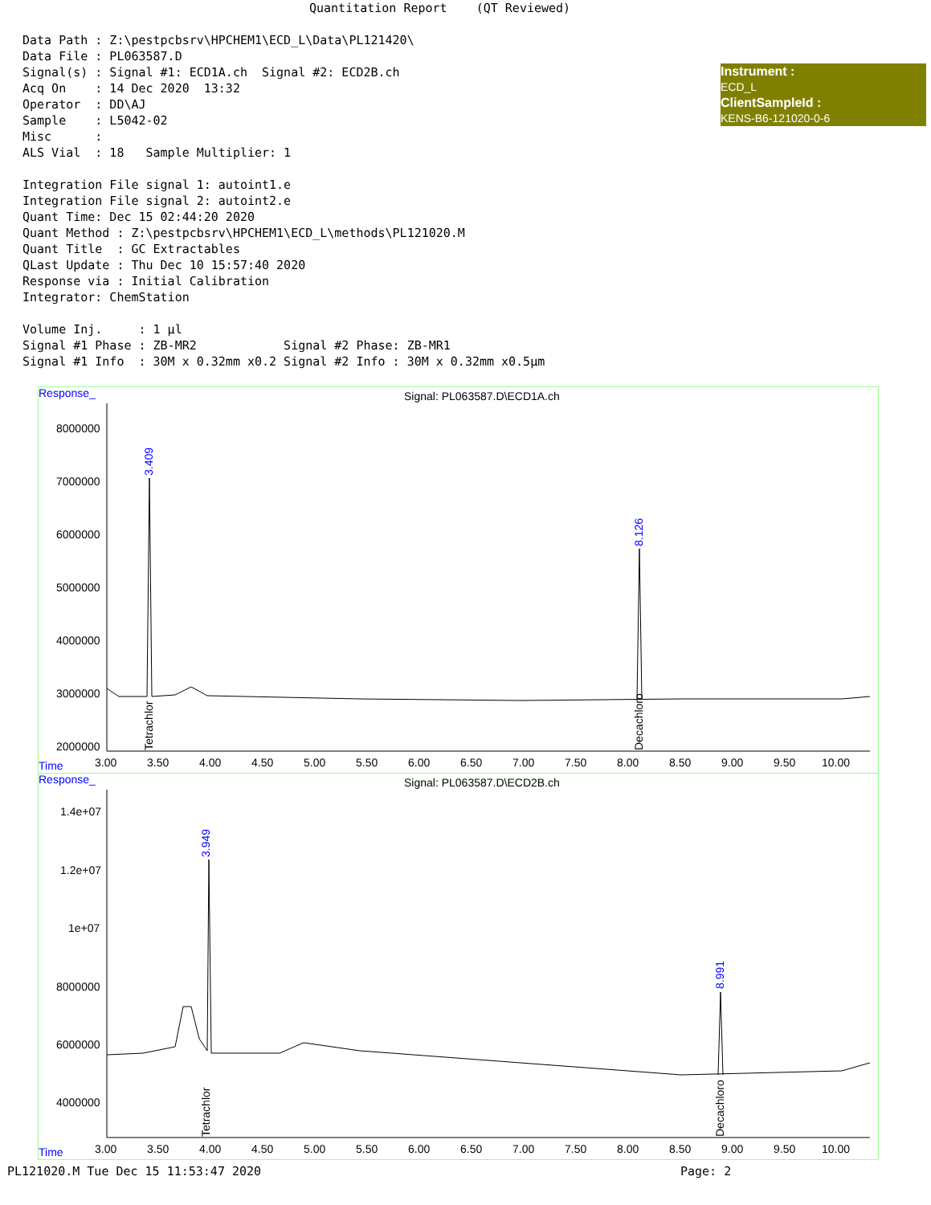Quantitation Report    (QT Reviewed)
Data Path : Z:\pestpcbsrv\HPCHEM1\ECD_L\Data\PL121420\
Data File : PL063587.D
Signal(s) : Signal #1: ECD1A.ch  Signal #2: ECD2B.ch
Acq On    : 14 Dec 2020  13:32
Operator  : DD\AJ
Sample    : L5042-02
Misc      :
ALS Vial  : 18   Sample Multiplier: 1

Integration File signal 1: autoint1.e
Integration File signal 2: autoint2.e
Quant Time: Dec 15 02:44:20 2020
Quant Method : Z:\pestpcbsrv\HPCHEM1\ECD_L\methods\PL121020.M
Quant Title  : GC Extractables
QLast Update : Thu Dec 10 15:57:40 2020
Response via : Initial Calibration
Integrator: ChemStation

Volume Inj.     : 1 µl
Signal #1 Phase : ZB-MR2            Signal #2 Phase: ZB-MR1
Signal #1 Info  : 30M x 0.32mm x0.2 Signal #2 Info : 30M x 0.32mm x0.5µm
Instrument :
ECD_L
ClientSampleId :
KENS-B6-121020-0-6
Response_
Signal: PL063587.D\ECD1A.ch
8000000
7000000
6000000
5000000
4000000
3000000
2000000
3.409
8.126
Tetrachlor
Decachloro
Time
3.00
3.50
4.00
4.50
5.00
5.50
6.00
6.50
7.00
7.50
8.00
8.50
9.00
9.50
10.00
Response_
Signal: PL063587.D\ECD2B.ch
1.4e+07
1.2e+07
1e+07
8000000
6000000
4000000
3.949
8.991
Tetrachlor
Decachloro
Time
3.00
3.50
4.00
4.50
5.00
5.50
6.00
6.50
7.00
7.50
8.00
8.50
9.00
9.50
10.00
PL121020.M Tue Dec 15 11:53:47 2020
Page: 2